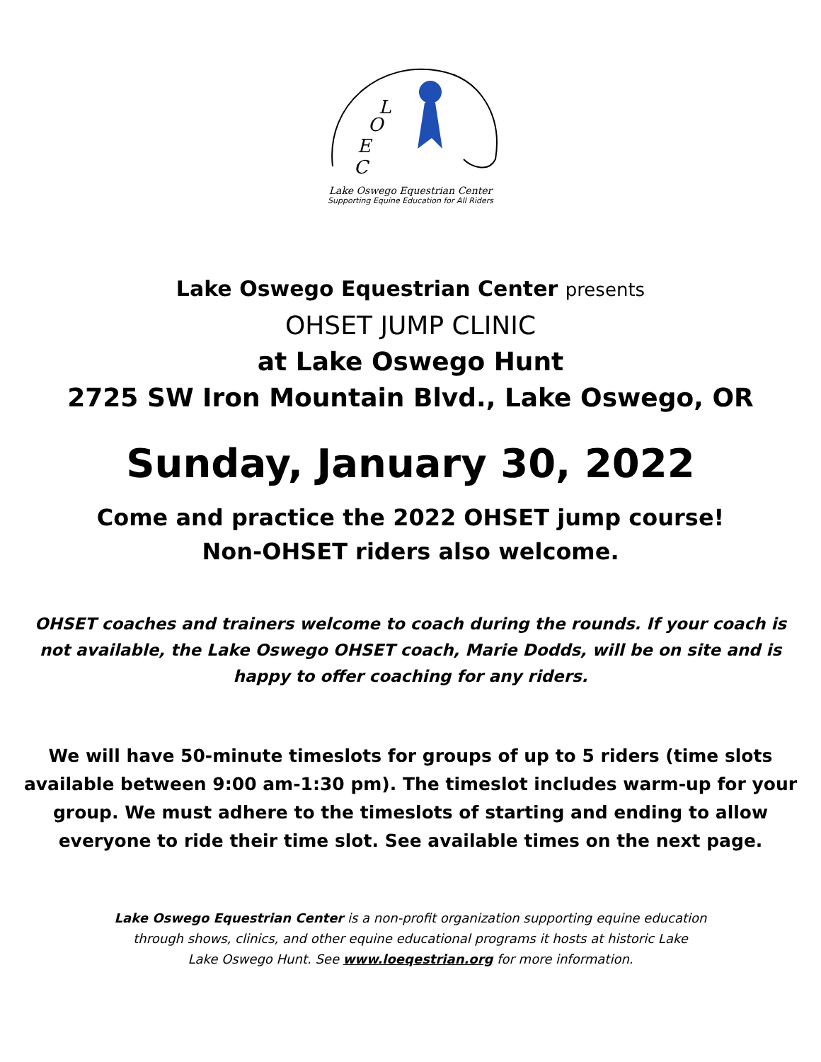L
O
E
C
Lake Oswego Equestrian Center
Supporting Equine Education for All Riders
Lake Oswego Equestrian Center presents
OHSET JUMP CLINIC
at Lake Oswego Hunt
2725 SW Iron Mountain Blvd., Lake Oswego, OR
Sunday, January 30, 2022
Come and practice the 2022 OHSET jump course!
Non-OHSET riders also welcome.
OHSET coaches and trainers welcome to coach during the rounds. If your coach is not available, the Lake Oswego OHSET coach, Marie Dodds, will be on site and is happy to offer coaching for any riders.
We will have 50-minute timeslots for groups of up to 5 riders (time slots available between 9:00 am-1:30 pm). The timeslot includes warm-up for your group. We must adhere to the timeslots of starting and ending to allow everyone to ride their time slot. See available times on the next page.
Lake Oswego Equestrian Center is a non-profit organization supporting equine education
through shows, clinics, and other equine educational programs it hosts at historic Lake
Lake Oswego Hunt. See www.loeqestrian.org for more information.